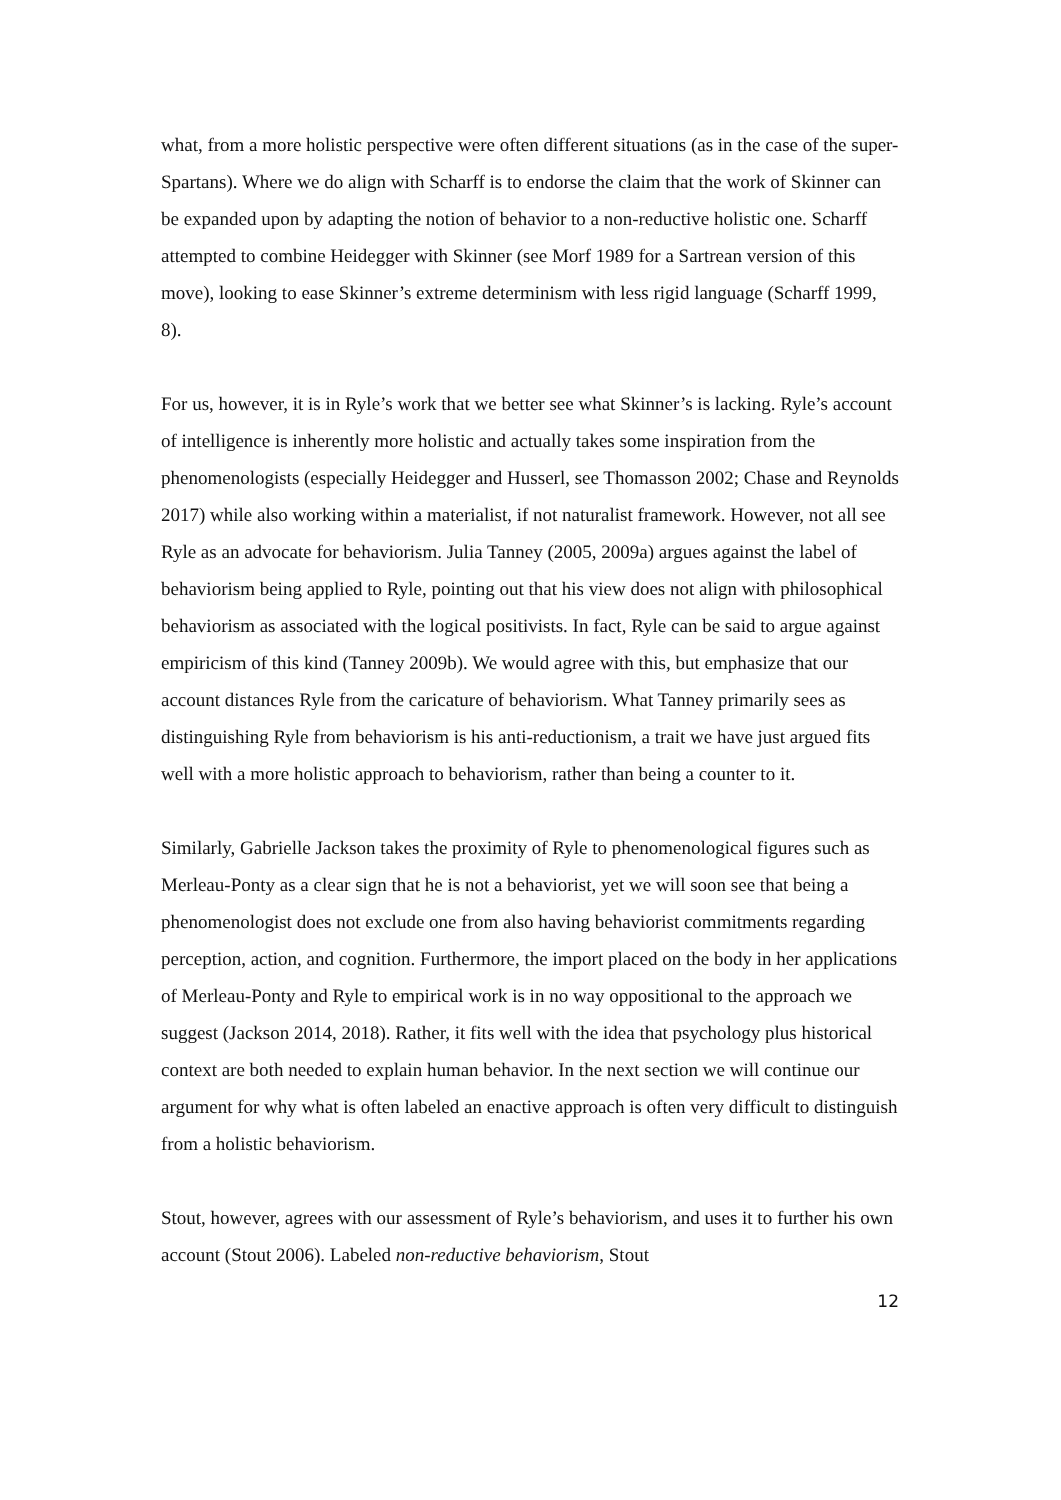what, from a more holistic perspective were often different situations (as in the case of the super-Spartans). Where we do align with Scharff is to endorse the claim that the work of Skinner can be expanded upon by adapting the notion of behavior to a non-reductive holistic one. Scharff attempted to combine Heidegger with Skinner (see Morf 1989 for a Sartrean version of this move), looking to ease Skinner’s extreme determinism with less rigid language (Scharff 1999, 8).
For us, however, it is in Ryle’s work that we better see what Skinner’s is lacking. Ryle’s account of intelligence is inherently more holistic and actually takes some inspiration from the phenomenologists (especially Heidegger and Husserl, see Thomasson 2002; Chase and Reynolds 2017) while also working within a materialist, if not naturalist framework. However, not all see Ryle as an advocate for behaviorism. Julia Tanney (2005, 2009a) argues against the label of behaviorism being applied to Ryle, pointing out that his view does not align with philosophical behaviorism as associated with the logical positivists. In fact, Ryle can be said to argue against empiricism of this kind (Tanney 2009b). We would agree with this, but emphasize that our account distances Ryle from the caricature of behaviorism. What Tanney primarily sees as distinguishing Ryle from behaviorism is his anti-reductionism, a trait we have just argued fits well with a more holistic approach to behaviorism, rather than being a counter to it.
Similarly, Gabrielle Jackson takes the proximity of Ryle to phenomenological figures such as Merleau-Ponty as a clear sign that he is not a behaviorist, yet we will soon see that being a phenomenologist does not exclude one from also having behaviorist commitments regarding perception, action, and cognition. Furthermore, the import placed on the body in her applications of Merleau-Ponty and Ryle to empirical work is in no way oppositional to the approach we suggest (Jackson 2014, 2018). Rather, it fits well with the idea that psychology plus historical context are both needed to explain human behavior. In the next section we will continue our argument for why what is often labeled an enactive approach is often very difficult to distinguish from a holistic behaviorism.
Stout, however, agrees with our assessment of Ryle’s behaviorism, and uses it to further his own account (Stout 2006). Labeled non-reductive behaviorism, Stout
12